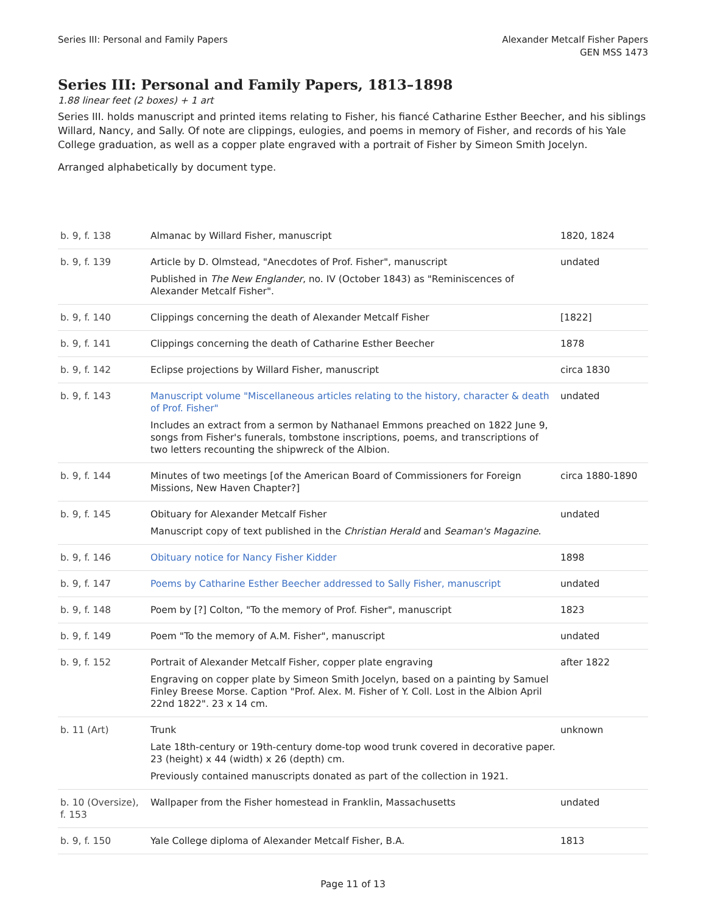Series III: Personal and Family Papers
Alexander Metcalf Fisher Papers
GEN MSS 1473
Series III: Personal and Family Papers, 1813–1898
1.88 linear feet (2 boxes) + 1 art
Series III. holds manuscript and printed items relating to Fisher, his fiancé Catharine Esther Beecher, and his siblings Willard, Nancy, and Sally. Of note are clippings, eulogies, and poems in memory of Fisher, and records of his Yale College graduation, as well as a copper plate engraved with a portrait of Fisher by Simeon Smith Jocelyn.
Arranged alphabetically by document type.
| b. 9, f. 138 | Almanac by Willard Fisher, manuscript | 1820, 1824 |
| b. 9, f. 139 | Article by D. Olmstead, "Anecdotes of Prof. Fisher", manuscript Published in The New Englander , no. IV (October 1843) as "Reminiscences of Alexander Metcalf Fisher". | undated |
| b. 9, f. 140 | Clippings concerning the death of Alexander Metcalf Fisher | [1822] |
| b. 9, f. 141 | Clippings concerning the death of Catharine Esther Beecher | 1878 |
| b. 9, f. 142 | Eclipse projections by Willard Fisher, manuscript | circa 1830 |
| b. 9, f. 143 | Manuscript volume "Miscellaneous articles relating to the history, character & death of Prof. Fisher" Includes an extract from a sermon by Nathanael Emmons preached on 1822 June 9, songs from Fisher's funerals, tombstone inscriptions, poems, and transcriptions of two letters recounting the shipwreck of the Albion. | undated |
| b. 9, f. 144 | Minutes of two meetings [of the American Board of Commissioners for Foreign Missions, New Haven Chapter?] | circa 1880-1890 |
| b. 9, f. 145 | Obituary for Alexander Metcalf Fisher Manuscript copy of text published in the Christian Herald and Seaman's Magazine . | undated |
| b. 9, f. 146 | Obituary notice for Nancy Fisher Kidder | 1898 |
| b. 9, f. 147 | Poems by Catharine Esther Beecher addressed to Sally Fisher, manuscript | undated |
| b. 9, f. 148 | Poem by [?] Colton, "To the memory of Prof. Fisher", manuscript | 1823 |
| b. 9, f. 149 | Poem "To the memory of A.M. Fisher", manuscript | undated |
| b. 9, f. 152 | Portrait of Alexander Metcalf Fisher, copper plate engraving Engraving on copper plate by Simeon Smith Jocelyn, based on a painting by Samuel Finley Breese Morse. Caption "Prof. Alex. M. Fisher of Y. Coll. Lost in the Albion April 22nd 1822". 23 x 14 cm. | after 1822 |
| b. 11 (Art) | Trunk Late 18th-century or 19th-century dome-top wood trunk covered in decorative paper. 23 (height) x 44 (width) x 26 (depth) cm. Previously contained manuscripts donated as part of the collection in 1921. | unknown |
| b. 10 (Oversize), f. 153 | Wallpaper from the Fisher homestead in Franklin, Massachusetts | undated |
| b. 9, f. 150 | Yale College diploma of Alexander Metcalf Fisher, B.A. | 1813 |
Page 11 of 13